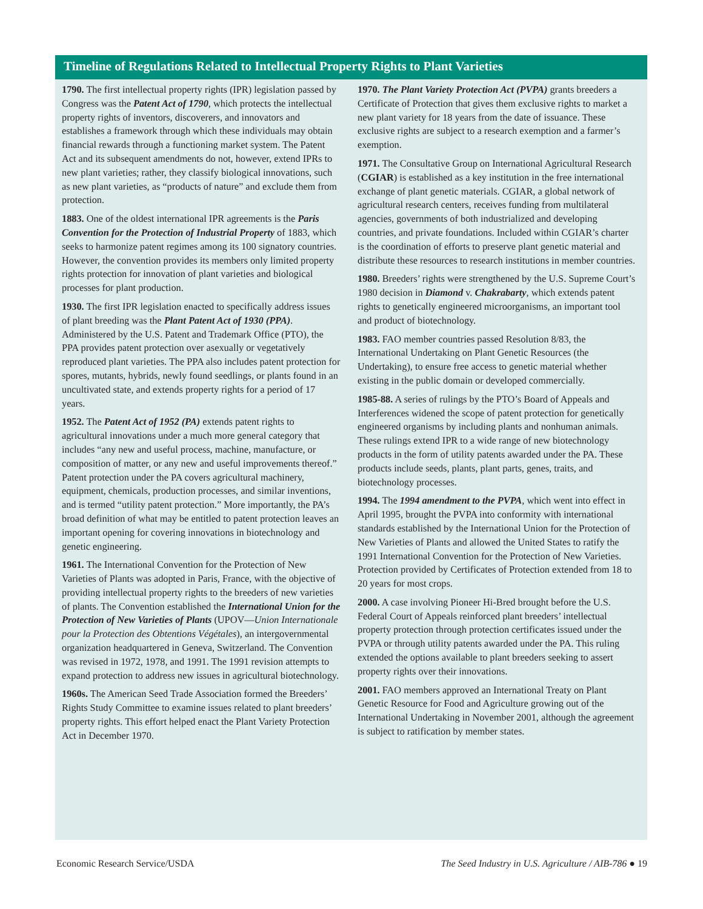Timeline of Regulations Related to Intellectual Property Rights to Plant Varieties
1790. The first intellectual property rights (IPR) legislation passed by Congress was the Patent Act of 1790, which protects the intellectual property rights of inventors, discoverers, and innovators and establishes a framework through which these individuals may obtain financial rewards through a functioning market system. The Patent Act and its subsequent amendments do not, however, extend IPRs to new plant varieties; rather, they classify biological innovations, such as new plant varieties, as “products of nature” and exclude them from protection.
1883. One of the oldest international IPR agreements is the Paris Convention for the Protection of Industrial Property of 1883, which seeks to harmonize patent regimes among its 100 signatory countries. However, the convention provides its members only limited property rights protection for innovation of plant varieties and biological processes for plant production.
1930. The first IPR legislation enacted to specifically address issues of plant breeding was the Plant Patent Act of 1930 (PPA). Administered by the U.S. Patent and Trademark Office (PTO), the PPA provides patent protection over asexually or vegetatively reproduced plant varieties. The PPA also includes patent protection for spores, mutants, hybrids, newly found seedlings, or plants found in an uncultivated state, and extends property rights for a period of 17 years.
1952. The Patent Act of 1952 (PA) extends patent rights to agricultural innovations under a much more general category that includes “any new and useful process, machine, manufacture, or composition of matter, or any new and useful improvements thereof.” Patent protection under the PA covers agricultural machinery, equipment, chemicals, production processes, and similar inventions, and is termed “utility patent protection.” More importantly, the PA’s broad definition of what may be entitled to patent protection leaves an important opening for covering innovations in biotechnology and genetic engineering.
1961. The International Convention for the Protection of New Varieties of Plants was adopted in Paris, France, with the objective of providing intellectual property rights to the breeders of new varieties of plants. The Convention established the International Union for the Protection of New Varieties of Plants (UPOV—Union Internationale pour la Protection des Obtentions Végétales), an intergovernmental organization headquartered in Geneva, Switzerland. The Convention was revised in 1972, 1978, and 1991. The 1991 revision attempts to expand protection to address new issues in agricultural biotechnology.
1960s. The American Seed Trade Association formed the Breeders’ Rights Study Committee to examine issues related to plant breeders’ property rights. This effort helped enact the Plant Variety Protection Act in December 1970.
1970. The Plant Variety Protection Act (PVPA) grants breeders a Certificate of Protection that gives them exclusive rights to market a new plant variety for 18 years from the date of issuance. These exclusive rights are subject to a research exemption and a farmer’s exemption.
1971. The Consultative Group on International Agricultural Research (CGIAR) is established as a key institution in the free international exchange of plant genetic materials. CGIAR, a global network of agricultural research centers, receives funding from multilateral agencies, governments of both industrialized and developing countries, and private foundations. Included within CGIAR’s charter is the coordination of efforts to preserve plant genetic material and distribute these resources to research institutions in member countries.
1980. Breeders’ rights were strengthened by the U.S. Supreme Court’s 1980 decision in Diamond v. Chakrabarty, which extends patent rights to genetically engineered microorganisms, an important tool and product of biotechnology.
1983. FAO member countries passed Resolution 8/83, the International Undertaking on Plant Genetic Resources (the Undertaking), to ensure free access to genetic material whether existing in the public domain or developed commercially.
1985-88. A series of rulings by the PTO’s Board of Appeals and Interferences widened the scope of patent protection for genetically engineered organisms by including plants and nonhuman animals. These rulings extend IPR to a wide range of new biotechnology products in the form of utility patents awarded under the PA. These products include seeds, plants, plant parts, genes, traits, and biotechnology processes.
1994. The 1994 amendment to the PVPA, which went into effect in April 1995, brought the PVPA into conformity with international standards established by the International Union for the Protection of New Varieties of Plants and allowed the United States to ratify the 1991 International Convention for the Protection of New Varieties. Protection provided by Certificates of Protection extended from 18 to 20 years for most crops.
2000. A case involving Pioneer Hi-Bred brought before the U.S. Federal Court of Appeals reinforced plant breeders’ intellectual property protection through protection certificates issued under the PVPA or through utility patents awarded under the PA. This ruling extended the options available to plant breeders seeking to assert property rights over their innovations.
2001. FAO members approved an International Treaty on Plant Genetic Resource for Food and Agriculture growing out of the International Undertaking in November 2001, although the agreement is subject to ratification by member states.
Economic Research Service/USDA The Seed Industry in U.S. Agriculture / AIB-786 ● 19